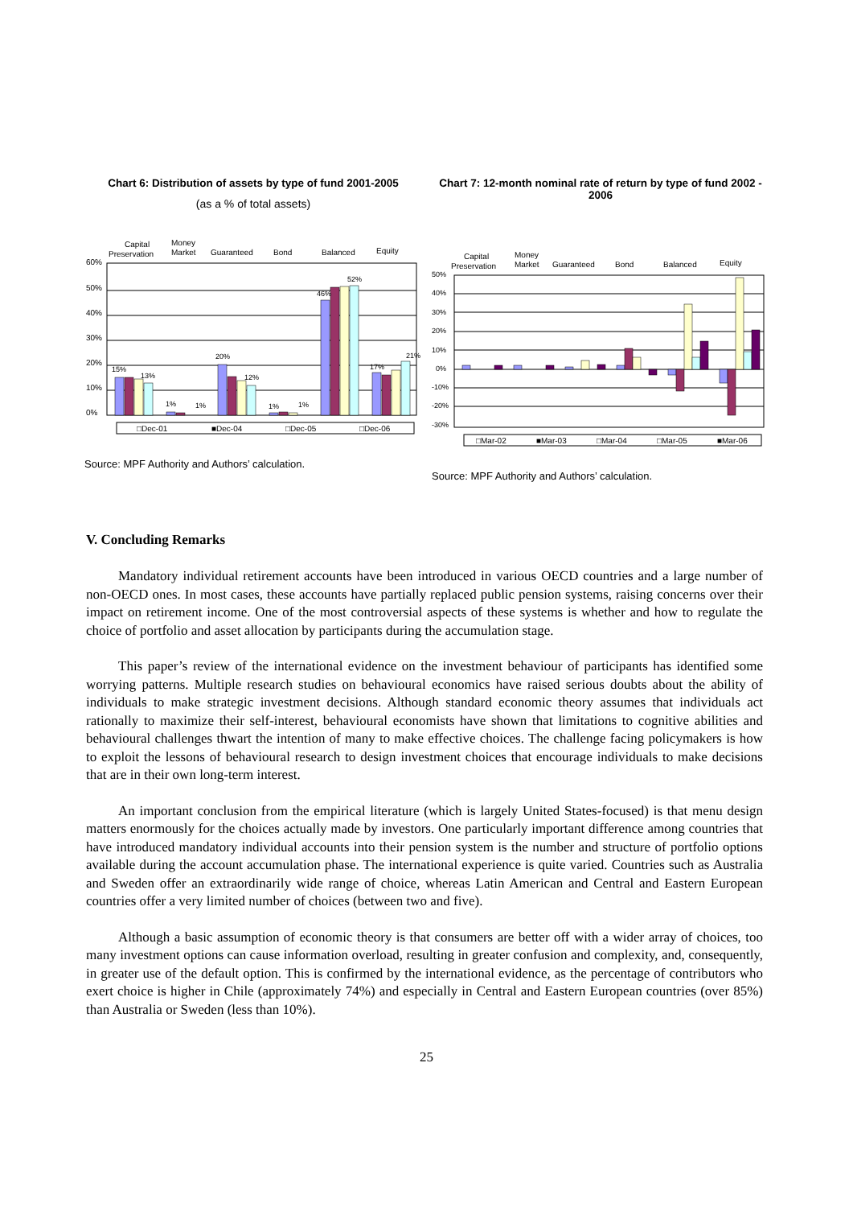Chart 6: Distribution of assets by type of fund 2001-2005
(as a % of total assets)
Capital
Preservation
Money
Market
Guaranteed
Bond
Balanced
Equity
60%
50%
40%
30%
20%
10%
0%
15%
13%
1%
1%
20%
12%
1%
1%
46%
52%
17%
21%
□Dec-01
■Dec-04
□Dec-05
□Dec-06
Source: MPF Authority and Authors’ calculation.
Chart 7: 12-month nominal rate of return by type of fund 2002 - 2006
Capital
Preservation
Money
Market
Guaranteed
Bond
Balanced
Equity
50%
40%
30%
20%
10%
0%
-10%
-20%
-30%
□Mar-02
■Mar-03
□Mar-04
□Mar-05
■Mar-06
Source: MPF Authority and Authors’ calculation.
V. Concluding Remarks
Mandatory individual retirement accounts have been introduced in various OECD countries and a large number of non-OECD ones. In most cases, these accounts have partially replaced public pension systems, raising concerns over their impact on retirement income. One of the most controversial aspects of these systems is whether and how to regulate the choice of portfolio and asset allocation by participants during the accumulation stage.
This paper’s review of the international evidence on the investment behaviour of participants has identified some worrying patterns. Multiple research studies on behavioural economics have raised serious doubts about the ability of individuals to make strategic investment decisions. Although standard economic theory assumes that individuals act rationally to maximize their self-interest, behavioural economists have shown that limitations to cognitive abilities and behavioural challenges thwart the intention of many to make effective choices. The challenge facing policymakers is how to exploit the lessons of behavioural research to design investment choices that encourage individuals to make decisions that are in their own long-term interest.
An important conclusion from the empirical literature (which is largely United States-focused) is that menu design matters enormously for the choices actually made by investors. One particularly important difference among countries that have introduced mandatory individual accounts into their pension system is the number and structure of portfolio options available during the account accumulation phase. The international experience is quite varied. Countries such as Australia and Sweden offer an extraordinarily wide range of choice, whereas Latin American and Central and Eastern European countries offer a very limited number of choices (between two and five).
Although a basic assumption of economic theory is that consumers are better off with a wider array of choices, too many investment options can cause information overload, resulting in greater confusion and complexity, and, consequently, in greater use of the default option. This is confirmed by the international evidence, as the percentage of contributors who exert choice is higher in Chile (approximately 74%) and especially in Central and Eastern European countries (over 85%) than Australia or Sweden (less than 10%).
25